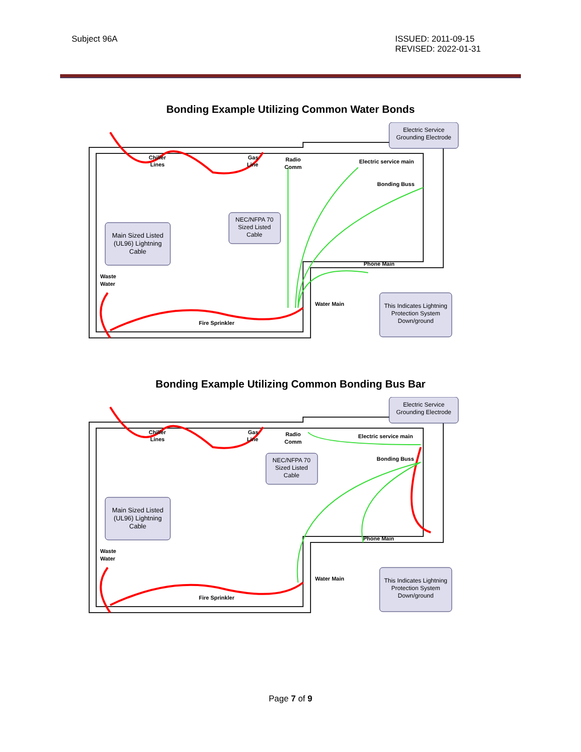Subject 96A ISSUED: 2011-09-15
REVISED: 2022-01-31
Bonding Example Utilizing Common Water Bonds
Main Sized Listed
(UL96) Lightning
Cable
NEC/NFPA 70
Sized Listed
Cable
Electric Service
Grounding Electrode
This Indicates Lightning
Protection System
Down/ground
Chiller
Lines
Gas
Line
Radio
Comm
Electric service main
Bonding Buss
Phone Main
Waste
Water
Water Main
Fire Sprinkler
Bonding Example Utilizing Common Bonding Bus Bar
Main Sized Listed
(UL96) Lightning
Cable
NEC/NFPA 70
Sized Listed
Cable
Electric Service
Grounding Electrode
This Indicates Lightning
Protection System
Down/ground
Chiller
Lines
Gas
Line
Radio
Comm
Electric service main
Bonding Buss
Phone Main
Waste
Water
Water Main
Fire Sprinkler
Page 7 of 9